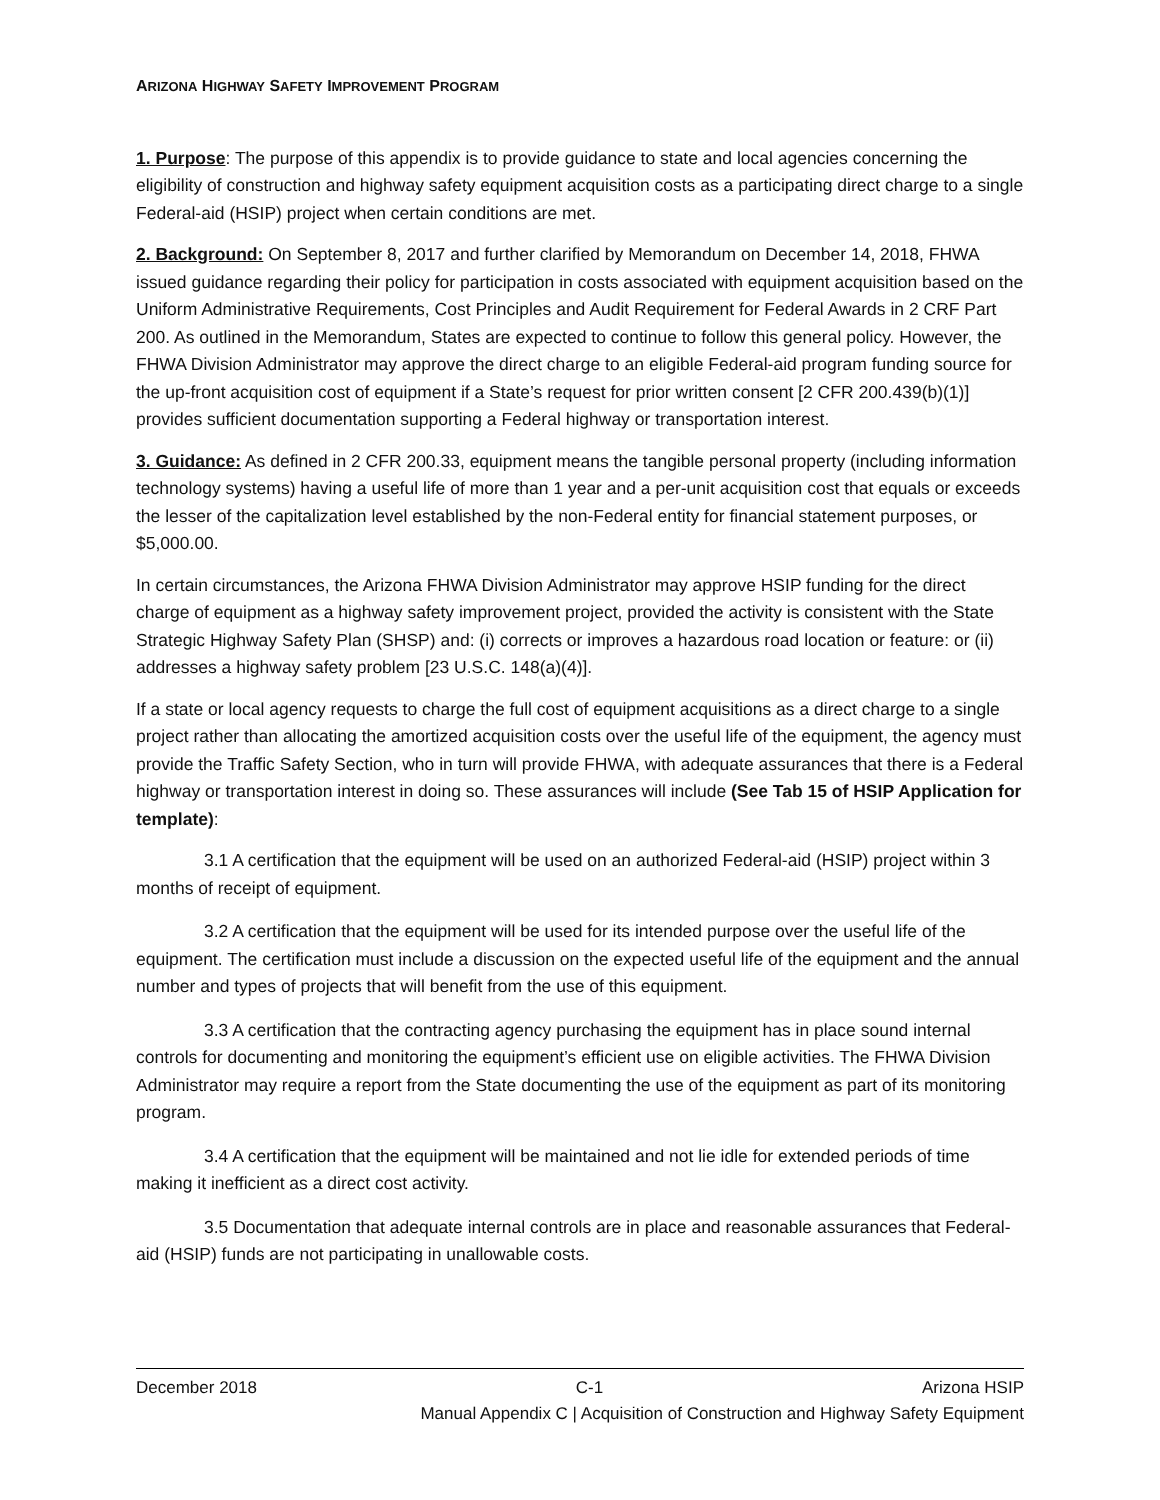ARIZONA HIGHWAY SAFETY IMPROVEMENT PROGRAM
1. Purpose: The purpose of this appendix is to provide guidance to state and local agencies concerning the eligibility of construction and highway safety equipment acquisition costs as a participating direct charge to a single Federal-aid (HSIP) project when certain conditions are met.
2. Background: On September 8, 2017 and further clarified by Memorandum on December 14, 2018, FHWA issued guidance regarding their policy for participation in costs associated with equipment acquisition based on the Uniform Administrative Requirements, Cost Principles and Audit Requirement for Federal Awards in 2 CRF Part 200. As outlined in the Memorandum, States are expected to continue to follow this general policy. However, the FHWA Division Administrator may approve the direct charge to an eligible Federal-aid program funding source for the up-front acquisition cost of equipment if a State’s request for prior written consent [2 CFR 200.439(b)(1)] provides sufficient documentation supporting a Federal highway or transportation interest.
3. Guidance: As defined in 2 CFR 200.33, equipment means the tangible personal property (including information technology systems) having a useful life of more than 1 year and a per-unit acquisition cost that equals or exceeds the lesser of the capitalization level established by the non-Federal entity for financial statement purposes, or $5,000.00.
In certain circumstances, the Arizona FHWA Division Administrator may approve HSIP funding for the direct charge of equipment as a highway safety improvement project, provided the activity is consistent with the State Strategic Highway Safety Plan (SHSP) and: (i) corrects or improves a hazardous road location or feature: or (ii) addresses a highway safety problem [23 U.S.C. 148(a)(4)].
If a state or local agency requests to charge the full cost of equipment acquisitions as a direct charge to a single project rather than allocating the amortized acquisition costs over the useful life of the equipment, the agency must provide the Traffic Safety Section, who in turn will provide FHWA, with adequate assurances that there is a Federal highway or transportation interest in doing so. These assurances will include (See Tab 15 of HSIP Application for template):
3.1 A certification that the equipment will be used on an authorized Federal-aid (HSIP) project within 3 months of receipt of equipment.
3.2 A certification that the equipment will be used for its intended purpose over the useful life of the equipment. The certification must include a discussion on the expected useful life of the equipment and the annual number and types of projects that will benefit from the use of this equipment.
3.3 A certification that the contracting agency purchasing the equipment has in place sound internal controls for documenting and monitoring the equipment’s efficient use on eligible activities. The FHWA Division Administrator may require a report from the State documenting the use of the equipment as part of its monitoring program.
3.4 A certification that the equipment will be maintained and not lie idle for extended periods of time making it inefficient as a direct cost activity.
3.5 Documentation that adequate internal controls are in place and reasonable assurances that Federal-aid (HSIP) funds are not participating in unallowable costs.
December 2018 C-1 Arizona HSIP
Manual Appendix C | Acquisition of Construction and Highway Safety Equipment